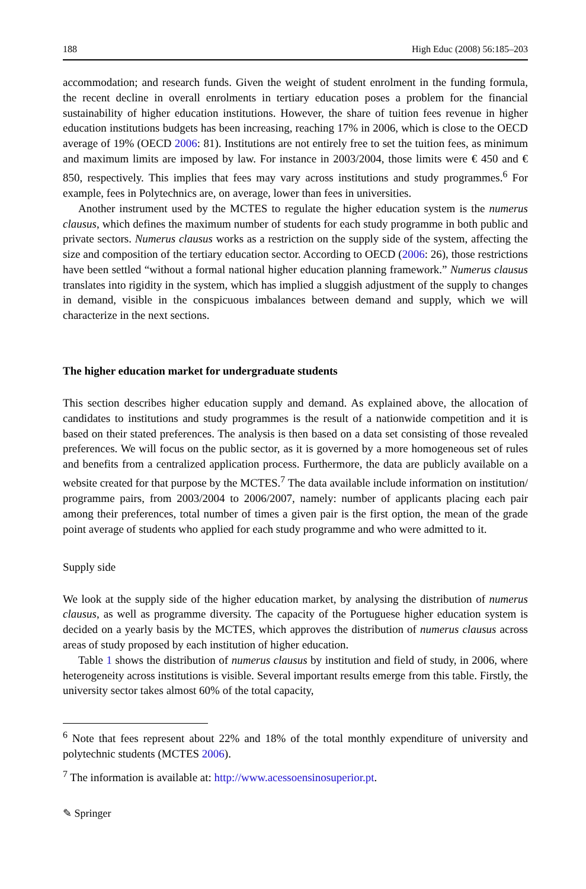188 High Educ (2008) 56:185–203
accommodation; and research funds. Given the weight of student enrolment in the funding formula, the recent decline in overall enrolments in tertiary education poses a problem for the financial sustainability of higher education institutions. However, the share of tuition fees revenue in higher education institutions budgets has been increasing, reaching 17% in 2006, which is close to the OECD average of 19% (OECD 2006: 81). Institutions are not entirely free to set the tuition fees, as minimum and maximum limits are imposed by law. For instance in 2003/2004, those limits were € 450 and € 850, respectively. This implies that fees may vary across institutions and study programmes.<sup>6</sup> For example, fees in Polytechnics are, on average, lower than fees in universities.
Another instrument used by the MCTES to regulate the higher education system is the numerus clausus, which defines the maximum number of students for each study programme in both public and private sectors. Numerus clausus works as a restriction on the supply side of the system, affecting the size and composition of the tertiary education sector. According to OECD (2006: 26), those restrictions have been settled “without a formal national higher education planning framework.” Numerus clausus translates into rigidity in the system, which has implied a sluggish adjustment of the supply to changes in demand, visible in the conspicuous imbalances between demand and supply, which we will characterize in the next sections.
The higher education market for undergraduate students
This section describes higher education supply and demand. As explained above, the allocation of candidates to institutions and study programmes is the result of a nationwide competition and it is based on their stated preferences. The analysis is then based on a data set consisting of those revealed preferences. We will focus on the public sector, as it is governed by a more homogeneous set of rules and benefits from a centralized application process. Furthermore, the data are publicly available on a website created for that purpose by the MCTES.<sup>7</sup> The data available include information on institution/ programme pairs, from 2003/2004 to 2006/2007, namely: number of applicants placing each pair among their preferences, total number of times a given pair is the first option, the mean of the grade point average of students who applied for each study programme and who were admitted to it.
Supply side
We look at the supply side of the higher education market, by analysing the distribution of numerus clausus, as well as programme diversity. The capacity of the Portuguese higher education system is decided on a yearly basis by the MCTES, which approves the distribution of numerus clausus across areas of study proposed by each institution of higher education.
Table 1 shows the distribution of numerus clausus by institution and field of study, in 2006, where heterogeneity across institutions is visible. Several important results emerge from this table. Firstly, the university sector takes almost 60% of the total capacity,
<sup>6</sup> Note that fees represent about 22% and 18% of the total monthly expenditure of university and polytechnic students (MCTES 2006).
<sup>7</sup> The information is available at: http://www.acessoensinosuperior.pt.
✎ Springer